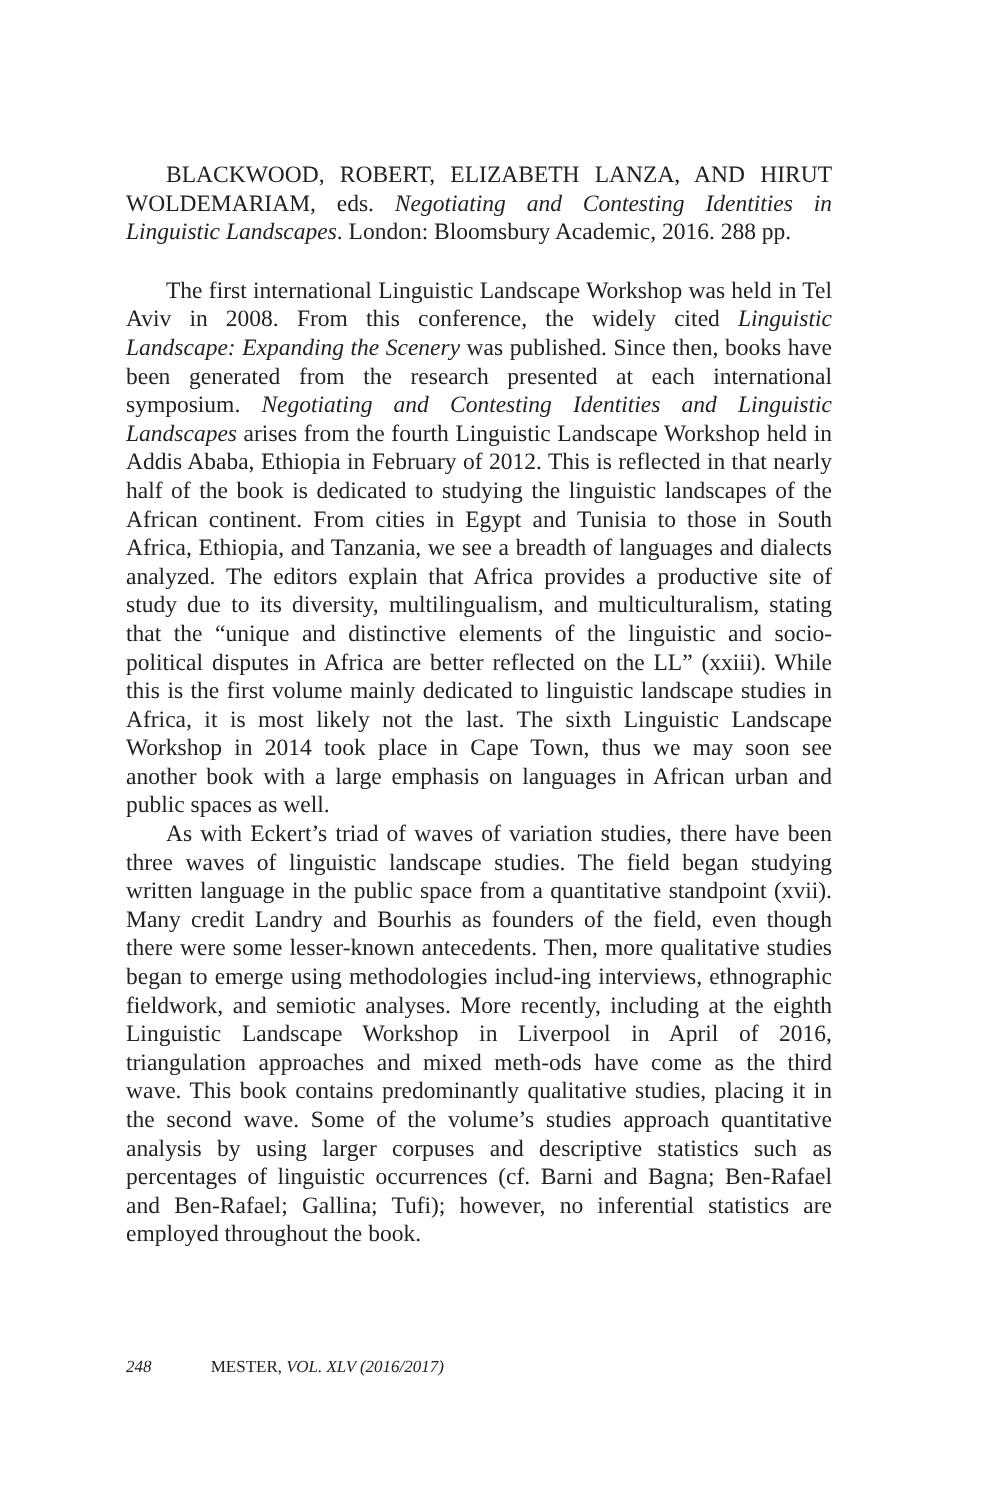BLACKWOOD, ROBERT, ELIZABETH LANZA, AND HIRUT WOLDEMARIAM, eds. Negotiating and Contesting Identities in Linguistic Landscapes. London: Bloomsbury Academic, 2016. 288 pp.
The first international Linguistic Landscape Workshop was held in Tel Aviv in 2008. From this conference, the widely cited Linguistic Landscape: Expanding the Scenery was published. Since then, books have been generated from the research presented at each international symposium. Negotiating and Contesting Identities and Linguistic Landscapes arises from the fourth Linguistic Landscape Workshop held in Addis Ababa, Ethiopia in February of 2012. This is reflected in that nearly half of the book is dedicated to studying the linguistic landscapes of the African continent. From cities in Egypt and Tunisia to those in South Africa, Ethiopia, and Tanzania, we see a breadth of languages and dialects analyzed. The editors explain that Africa provides a productive site of study due to its diversity, multilingualism, and multiculturalism, stating that the “unique and distinctive elements of the linguistic and socio-political disputes in Africa are better reflected on the LL” (xxiii). While this is the first volume mainly dedicated to linguistic landscape studies in Africa, it is most likely not the last. The sixth Linguistic Landscape Workshop in 2014 took place in Cape Town, thus we may soon see another book with a large emphasis on languages in African urban and public spaces as well.
As with Eckert’s triad of waves of variation studies, there have been three waves of linguistic landscape studies. The field began studying written language in the public space from a quantitative standpoint (xvii). Many credit Landry and Bourhis as founders of the field, even though there were some lesser-known antecedents. Then, more qualitative studies began to emerge using methodologies includ-ing interviews, ethnographic fieldwork, and semiotic analyses. More recently, including at the eighth Linguistic Landscape Workshop in Liverpool in April of 2016, triangulation approaches and mixed meth-ods have come as the third wave. This book contains predominantly qualitative studies, placing it in the second wave. Some of the volume’s studies approach quantitative analysis by using larger corpuses and descriptive statistics such as percentages of linguistic occurrences (cf. Barni and Bagna; Ben-Rafael and Ben-Rafael; Gallina; Tufi); however, no inferential statistics are employed throughout the book.
248 MESTER, VOL. XLV (2016/2017)